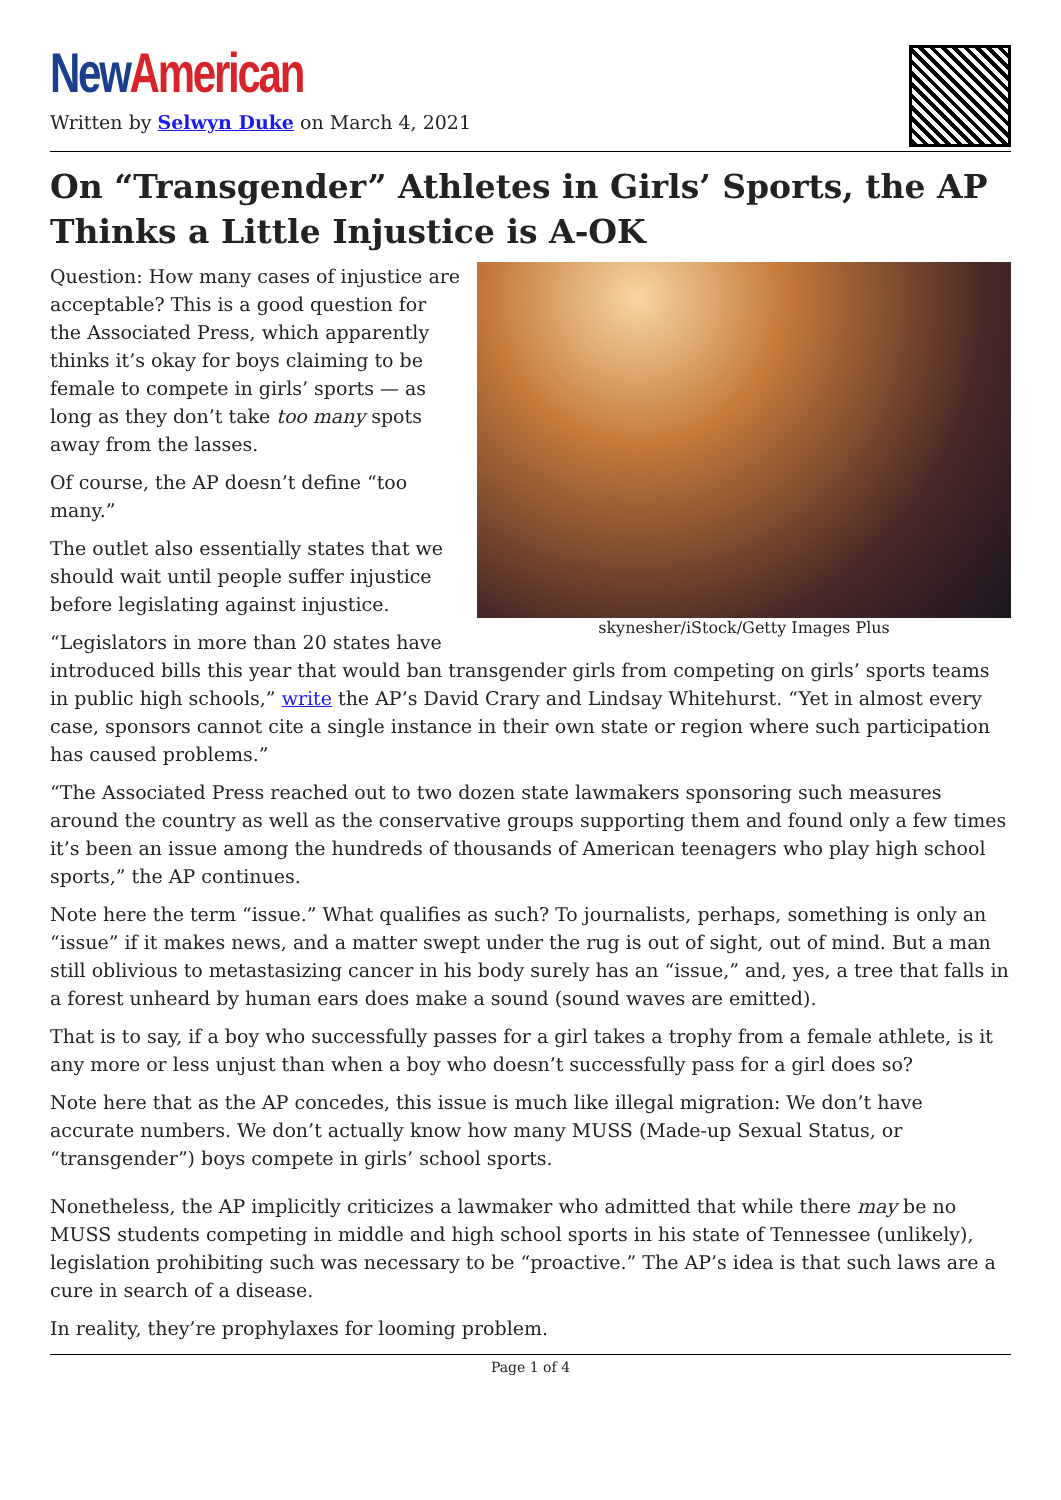New American
Written by Selwyn Duke on March 4, 2021
On “Transgender” Athletes in Girls’ Sports, the AP Thinks a Little Injustice is A-OK
skynesher/iStock/Getty Images Plus
Question: How many cases of injustice are acceptable? This is a good question for the Associated Press, which apparently thinks it’s okay for boys claiming to be female to compete in girls’ sports — as long as they don’t take too many spots away from the lasses.
Of course, the AP doesn’t define “too many.”
The outlet also essentially states that we should wait until people suffer injustice before legislating against injustice.
“Legislators in more than 20 states have introduced bills this year that would ban transgender girls from competing on girls’ sports teams in public high schools,” write the AP’s David Crary and Lindsay Whitehurst. “Yet in almost every case, sponsors cannot cite a single instance in their own state or region where such participation has caused problems.”
“The Associated Press reached out to two dozen state lawmakers sponsoring such measures around the country as well as the conservative groups supporting them and found only a few times it’s been an issue among the hundreds of thousands of American teenagers who play high school sports,” the AP continues.
Note here the term “issue.” What qualifies as such? To journalists, perhaps, something is only an “issue” if it makes news, and a matter swept under the rug is out of sight, out of mind. But a man still oblivious to metastasizing cancer in his body surely has an “issue,” and, yes, a tree that falls in a forest unheard by human ears does make a sound (sound waves are emitted).
That is to say, if a boy who successfully passes for a girl takes a trophy from a female athlete, is it any more or less unjust than when a boy who doesn’t successfully pass for a girl does so?
Note here that as the AP concedes, this issue is much like illegal migration: We don’t have accurate numbers. We don’t actually know how many MUSS (Made-up Sexual Status, or “transgender”) boys compete in girls’ school sports.
Nonetheless, the AP implicitly criticizes a lawmaker who admitted that while there may be no MUSS students competing in middle and high school sports in his state of Tennessee (unlikely), legislation prohibiting such was necessary to be “proactive.” The AP’s idea is that such laws are a cure in search of a disease.
In reality, they’re prophylaxes for looming problem.
Page 1 of 4